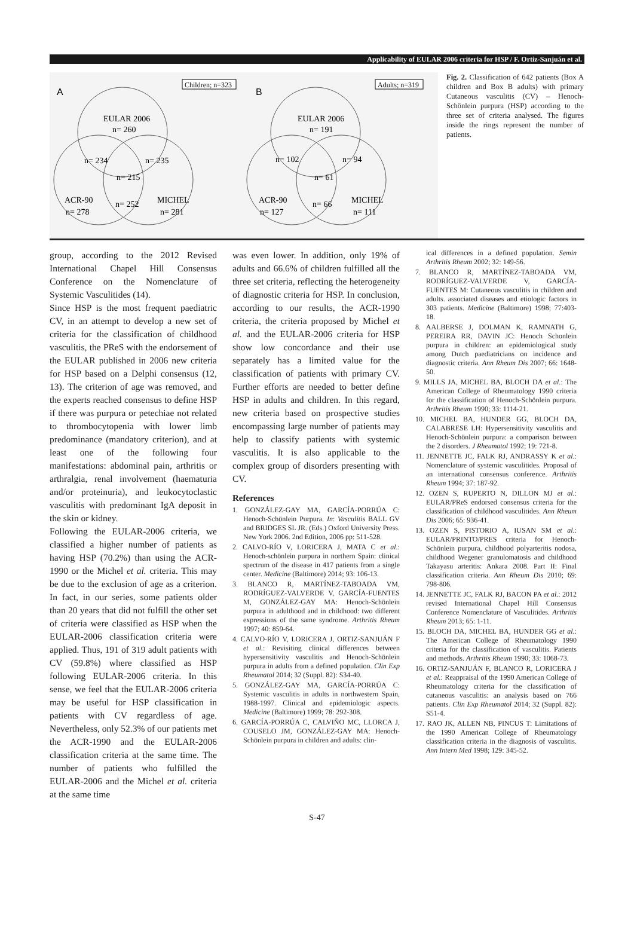Applicability of EULAR 2006 criteria for HSP / F. Ortiz-Sanjuán et al.
A
Children; n=323
EULAR 2006
n= 260
n= 234
n= 235
n= 215
ACR-90
n= 278
n= 252
MICHEL
n= 281
B
Adults; n=319
EULAR 2006
n= 191
n= 102
n= 94
n= 61
ACR-90
n= 127
n= 66
MICHEL
n= 111
Fig. 2. Classification of 642 patients (Box A children and Box B adults) with primary Cutaneous vasculitis (CV) – Henoch-Schönlein purpura (HSP) according to the three set of criteria analysed. The figures inside the rings represent the number of patients.
group, according to the 2012 Revised International Chapel Hill Consensus Conference on the Nomenclature of Systemic Vasculitides (14).
Since HSP is the most frequent paediatric CV, in an attempt to develop a new set of criteria for the classification of childhood vasculitis, the PReS with the endorsement of the EULAR published in 2006 new criteria for HSP based on a Delphi consensus (12, 13). The criterion of age was removed, and the experts reached consensus to define HSP if there was purpura or petechiae not related to thrombocytopenia with lower limb predominance (mandatory criterion), and at least one of the following four manifestations: abdominal pain, arthritis or arthralgia, renal involvement (haematuria and/or proteinuria), and leukocytoclastic vasculitis with predominant IgA deposit in the skin or kidney.
Following the EULAR-2006 criteria, we classified a higher number of patients as having HSP (70.2%) than using the ACR-1990 or the Michel et al. criteria. This may be due to the exclusion of age as a criterion. In fact, in our series, some patients older than 20 years that did not fulfill the other set of criteria were classified as HSP when the EULAR-2006 classification criteria were applied. Thus, 191 of 319 adult patients with CV (59.8%) where classified as HSP following EULAR-2006 criteria. In this sense, we feel that the EULAR-2006 criteria may be useful for HSP classification in patients with CV regardless of age. Nevertheless, only 52.3% of our patients met the ACR-1990 and the EULAR-2006 classification criteria at the same time. The number of patients who fulfilled the EULAR-2006 and the Michel et al. criteria at the same time
was even lower. In addition, only 19% of adults and 66.6% of children fulfilled all the three set criteria, reflecting the heterogeneity of diagnostic criteria for HSP. In conclusion, according to our results, the ACR-1990 criteria, the criteria proposed by Michel et al. and the EULAR-2006 criteria for HSP show low concordance and their use separately has a limited value for the classification of patients with primary CV. Further efforts are needed to better define HSP in adults and children. In this regard, new criteria based on prospective studies encompassing large number of patients may help to classify patients with systemic vasculitis. It is also applicable to the complex group of disorders presenting with CV.
References
1. GONZÁLEZ-GAY MA, GARCÍA-PORRÚA C: Henoch-Schönlein Purpura. In: Vasculitis BALL GV and BRIDGES SL JR. (Eds.) Oxford University Press. New York 2006. 2nd Edition, 2006 pp: 511-528.
2. CALVO-RÍO V, LORICERA J, MATA C et al.: Henoch-schönlein purpura in northern Spain: clinical spectrum of the disease in 417 patients from a single center. Medicine (Baltimore) 2014; 93: 106-13.
3. BLANCO R, MARTÍNEZ-TABOADA VM, RODRÍGUEZ-VALVERDE V, GARCÍA-FUENTES M, GONZÁLEZ-GAY MA: Henoch-Schönlein purpura in adulthood and in childhood: two different expressions of the same syndrome. Arthritis Rheum 1997; 40: 859-64.
4. CALVO-RÍO V, LORICERA J, ORTIZ-SANJUÁN F et al.: Revisiting clinical differences between hypersensitivity vasculitis and Henoch-Schönlein purpura in adults from a defined population. Clin Exp Rheumatol 2014; 32 (Suppl. 82): S34-40.
5. GONZÁLEZ-GAY MA, GARCÍA-PORRÚA C: Systemic vasculitis in adults in northwestern Spain, 1988-1997. Clinical and epidemiologic aspects. Medicine (Baltimore) 1999; 78: 292-308.
6. GARCÍA-PORRÚA C, CALVIÑO MC, LLORCA J, COUSELO JM, GONZÁLEZ-GAY MA: Henoch-Schönlein purpura in children and adults: clin-
ical differences in a defined population. Semin Arthritis Rheum 2002; 32: 149-56.
7. BLANCO R, MARTÍNEZ-TABOADA VM, RODRÍGUEZ-VALVERDE V, GARCÍA-FUENTES M: Cutaneous vasculitis in children and adults. associated diseases and etiologic factors in 303 patients. Medicine (Baltimore) 1998; 77:403-18.
8. AALBERSE J, DOLMAN K, RAMNATH G, PEREIRA RR, DAVIN JC: Henoch Schonlein purpura in children: an epidemiological study among Dutch paediatricians on incidence and diagnostic criteria. Ann Rheum Dis 2007; 66: 1648-50.
9. MILLS JA, MICHEL BA, BLOCH DA et al.: The American College of Rheumatology 1990 criteria for the classification of Henoch-Schönlein purpura. Arthritis Rheum 1990; 33: 1114-21.
10. MICHEL BA, HUNDER GG, BLOCH DA, CALABRESE LH: Hypersensitivity vasculitis and Henoch-Schönlein purpura: a comparison between the 2 disorders. J Rheumatol 1992; 19: 721-8.
11. JENNETTE JC, FALK RJ, ANDRASSY K et al.: Nomenclature of systemic vasculitides. Proposal of an international consensus conference. Arthritis Rheum 1994; 37: 187-92.
12. OZEN S, RUPERTO N, DILLON MJ et al.: EULAR/PReS endorsed consensus criteria for the classification of childhood vasculitides. Ann Rheum Dis 2006; 65: 936-41.
13. OZEN S, PISTORIO A, IUSAN SM et al.: EULAR/PRINTO/PRES criteria for Henoch-Schönlein purpura, childhood polyarteritis nodosa, childhood Wegener granulomatosis and childhood Takayasu arteritis: Ankara 2008. Part II: Final classification criteria. Ann Rheum Dis 2010; 69: 798-806.
14. JENNETTE JC, FALK RJ, BACON PA et al.: 2012 revised International Chapel Hill Consensus Conference Nomenclature of Vasculitides. Arthritis Rheum 2013; 65: 1-11.
15. BLOCH DA, MICHEL BA, HUNDER GG et al.: The American College of Rheumatology 1990 criteria for the classification of vasculitis. Patients and methods. Arthritis Rheum 1990; 33: 1068-73.
16. ORTIZ-SANJUÁN F, BLANCO R, LORICERA J et al.: Reappraisal of the 1990 American College of Rheumatology criteria for the classification of cutaneous vasculitis: an analysis based on 766 patients. Clin Exp Rheumatol 2014; 32 (Suppl. 82): S51-4.
17. RAO JK, ALLEN NB, PINCUS T: Limitations of the 1990 American College of Rheumatology classification criteria in the diagnosis of vasculitis. Ann Intern Med 1998; 129: 345-52.
S-47